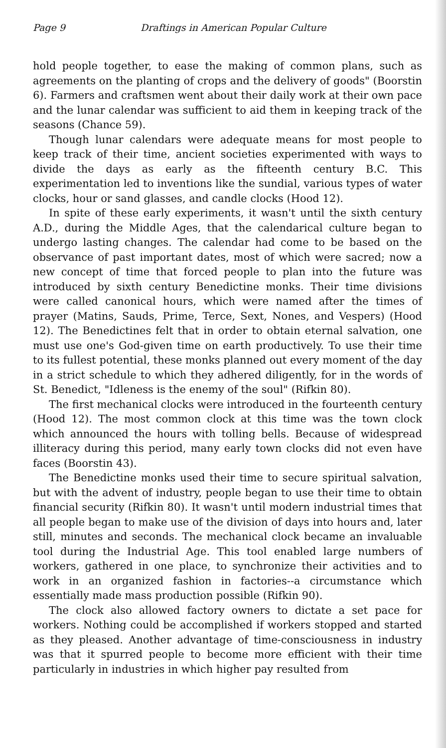Page 9 Draftings in American Popular Culture
hold people together, to ease the making of common plans, such as agreements on the planting of crops and the delivery of goods" (Boorstin 6). Farmers and craftsmen went about their daily work at their own pace and the lunar calendar was sufficient to aid them in keeping track of the seasons (Chance 59).
Though lunar calendars were adequate means for most people to keep track of their time, ancient societies experimented with ways to divide the days as early as the fifteenth century B.C. This experimentation led to inventions like the sundial, various types of water clocks, hour or sand glasses, and candle clocks (Hood 12).
In spite of these early experiments, it wasn't until the sixth century A.D., during the Middle Ages, that the calendarical culture began to undergo lasting changes. The calendar had come to be based on the observance of past important dates, most of which were sacred; now a new concept of time that forced people to plan into the future was introduced by sixth century Benedictine monks. Their time divisions were called canonical hours, which were named after the times of prayer (Matins, Sauds, Prime, Terce, Sext, Nones, and Vespers) (Hood 12). The Benedictines felt that in order to obtain eternal salvation, one must use one's God-given time on earth productively. To use their time to its fullest potential, these monks planned out every moment of the day in a strict schedule to which they adhered diligently, for in the words of St. Benedict, "Idleness is the enemy of the soul" (Rifkin 80).
The first mechanical clocks were introduced in the fourteenth century (Hood 12). The most common clock at this time was the town clock which announced the hours with tolling bells. Because of widespread illiteracy during this period, many early town clocks did not even have faces (Boorstin 43).
The Benedictine monks used their time to secure spiritual salvation, but with the advent of industry, people began to use their time to obtain financial security (Rifkin 80). It wasn't until modern industrial times that all people began to make use of the division of days into hours and, later still, minutes and seconds. The mechanical clock became an invaluable tool during the Industrial Age. This tool enabled large numbers of workers, gathered in one place, to synchronize their activities and to work in an organized fashion in factories--a circumstance which essentially made mass production possible (Rifkin 90).
The clock also allowed factory owners to dictate a set pace for workers. Nothing could be accomplished if workers stopped and started as they pleased. Another advantage of time-consciousness in industry was that it spurred people to become more efficient with their time particularly in industries in which higher pay resulted from